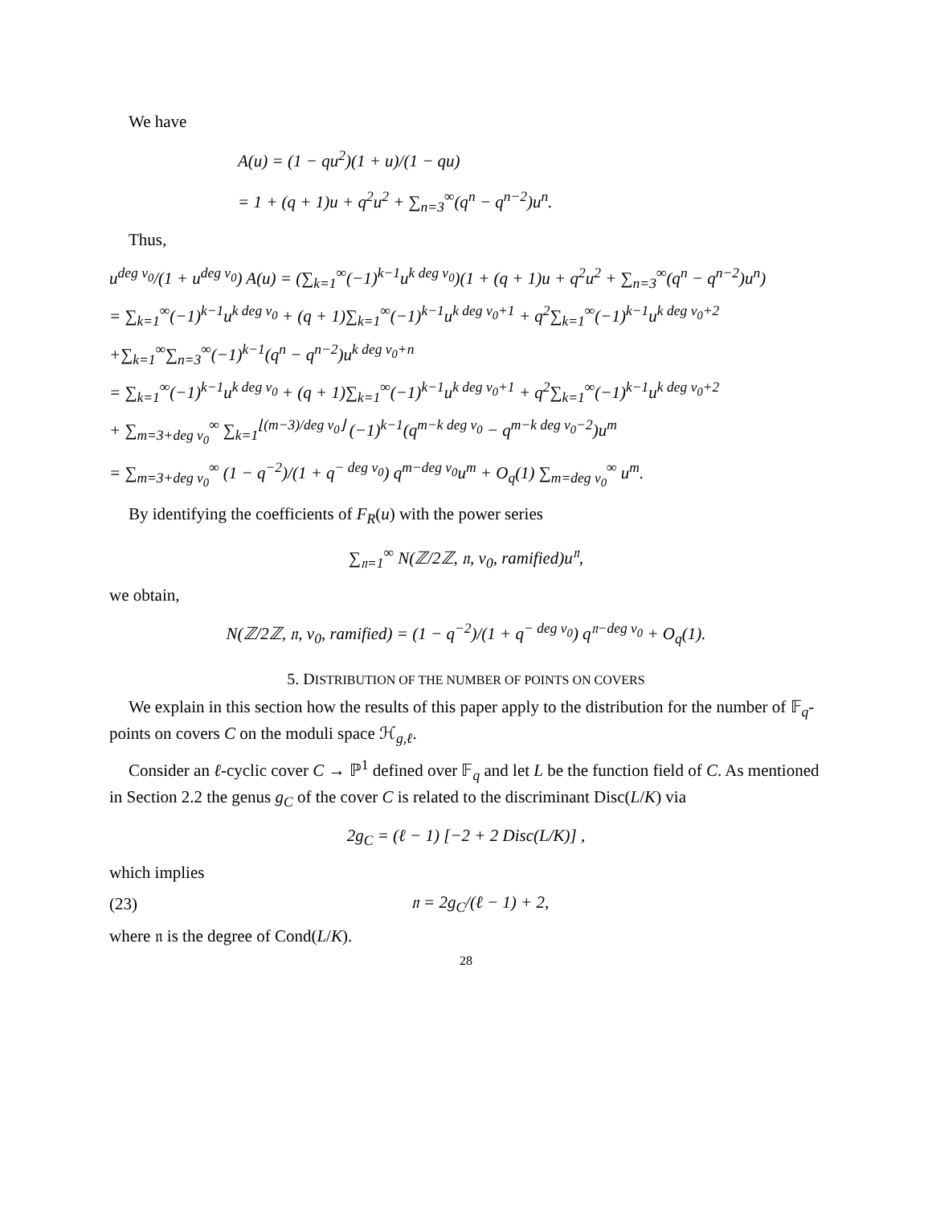We have
A(u) = (1 − qu<sup>2</sup>)(1 + u)/(1 − qu)
= 1 + (q + 1)u + q<sup>2</sup>u<sup>2</sup> + ∑<sub>n=3</sub><sup>∞</sup>(q<sup>n</sup> − q<sup>n−2</sup>)u<sup>n</sup>.
Thus,
u<sup>deg v<sub>0</sub></sup>/(1 + u<sup>deg v<sub>0</sub></sup>) A(u) = (∑<sub>k=1</sub><sup>∞</sup>(−1)<sup>k−1</sup>u<sup>k deg v<sub>0</sub></sup>)(1 + (q + 1)u + q<sup>2</sup>u<sup>2</sup> + ∑<sub>n=3</sub><sup>∞</sup>(q<sup>n</sup> − q<sup>n−2</sup>)u<sup>n</sup>)
= ∑<sub>k=1</sub><sup>∞</sup>(−1)<sup>k−1</sup>u<sup>k deg v<sub>0</sub></sup> + (q + 1)∑<sub>k=1</sub><sup>∞</sup>(−1)<sup>k−1</sup>u<sup>k deg v<sub>0</sub>+1</sup> + q<sup>2</sup>∑<sub>k=1</sub><sup>∞</sup>(−1)<sup>k−1</sup>u<sup>k deg v<sub>0</sub>+2</sup>
+∑<sub>k=1</sub><sup>∞</sup>∑<sub>n=3</sub><sup>∞</sup>(−1)<sup>k−1</sup>(q<sup>n</sup> − q<sup>n−2</sup>)u<sup>k deg v<sub>0</sub>+n</sup>
= ∑<sub>k=1</sub><sup>∞</sup>(−1)<sup>k−1</sup>u<sup>k deg v<sub>0</sub></sup> + (q + 1)∑<sub>k=1</sub><sup>∞</sup>(−1)<sup>k−1</sup>u<sup>k deg v<sub>0</sub>+1</sup> + q<sup>2</sup>∑<sub>k=1</sub><sup>∞</sup>(−1)<sup>k−1</sup>u<sup>k deg v<sub>0</sub>+2</sup>
+ ∑<sub>m=3+deg v<sub>0</sub></sub><sup>∞</sup> ∑<sub>k=1</sub><sup>⌊(m−3)/deg v<sub>0</sub>⌋</sup> (−1)<sup>k−1</sup>(q<sup>m−k deg v<sub>0</sub></sup> − q<sup>m−k deg v<sub>0</sub>−2</sup>)u<sup>m</sup>
= ∑<sub>m=3+deg v<sub>0</sub></sub><sup>∞</sup> (1 − q<sup>−2</sup>)/(1 + q<sup>− deg v<sub>0</sub></sup>) q<sup>m−deg v<sub>0</sub></sup>u<sup>m</sup> + O<sub>q</sub>(1) ∑<sub>m=deg v<sub>0</sub></sub><sup>∞</sup> u<sup>m</sup>.
By identifying the coefficients of F<sub>R</sub>(u) with the power series
∑<sub>𝔫=1</sub><sup>∞</sup> N(ℤ/2ℤ, 𝔫, v<sub>0</sub>, ramified)u<sup>𝔫</sup>,
we obtain,
N(ℤ/2ℤ, 𝔫, v<sub>0</sub>, ramified) = (1 − q<sup>−2</sup>)/(1 + q<sup>− deg v<sub>0</sub></sup>) q<sup>𝔫−deg v<sub>0</sub></sup> + O<sub>q</sub>(1).
5. DISTRIBUTION OF THE NUMBER OF POINTS ON COVERS
We explain in this section how the results of this paper apply to the distribution for the number of 𝔽<sub>q</sub>-points on covers C on the moduli space ℋ<sub>g,ℓ</sub>.
Consider an ℓ-cyclic cover C → ℙ<sup>1</sup> defined over 𝔽<sub>q</sub> and let L be the function field of C. As mentioned in Section 2.2 the genus g<sub>C</sub> of the cover C is related to the discriminant Disc(L/K) via
2g<sub>C</sub> = (ℓ − 1) [−2 + 2 Disc(L/K)] ,
which implies
(23) 𝔫 = 2g<sub>C</sub>/(ℓ − 1) + 2,
where 𝔫 is the degree of Cond(L/K).
28